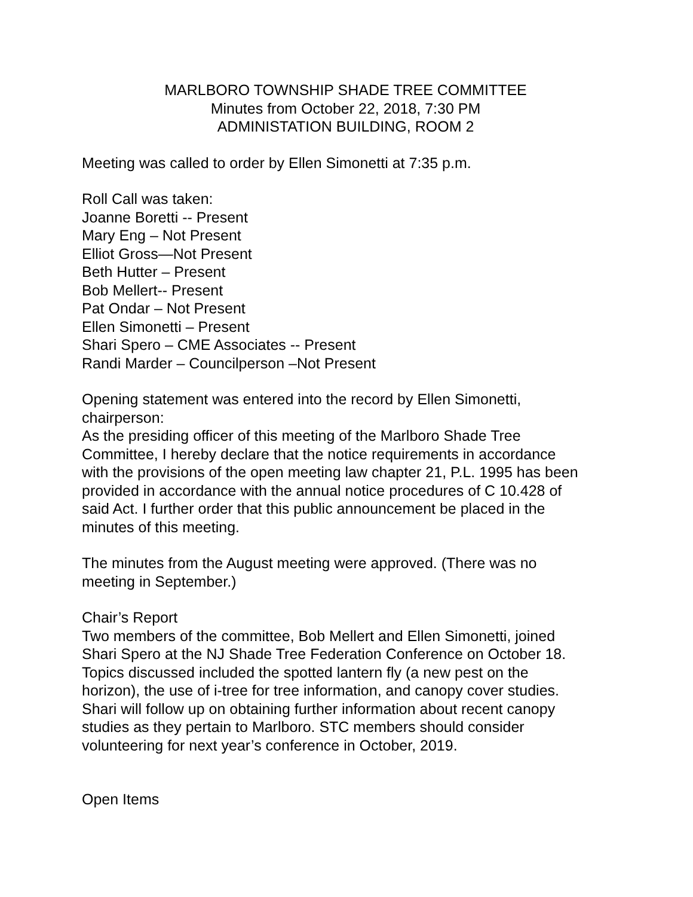MARLBORO TOWNSHIP SHADE TREE COMMITTEE
Minutes from October 22, 2018, 7:30 PM
ADMINISTATION BUILDING, ROOM 2
Meeting was called to order by Ellen Simonetti at 7:35 p.m.
Roll Call was taken:
Joanne Boretti -- Present
Mary Eng – Not Present
Elliot Gross—Not Present
Beth Hutter – Present
Bob Mellert-- Present
Pat Ondar – Not Present
Ellen Simonetti – Present
Shari Spero – CME Associates -- Present
Randi Marder – Councilperson –Not Present
Opening statement was entered into the record by Ellen Simonetti,
chairperson:
As the presiding officer of this meeting of the Marlboro Shade Tree
Committee, I hereby declare that the notice requirements in accordance
with the provisions of the open meeting law chapter 21, P.L. 1995 has been
provided in accordance with the annual notice procedures of C 10.428 of
said Act. I further order that this public announcement be placed in the
minutes of this meeting.
The minutes from the August meeting were approved. (There was no
meeting in September.)
Chair’s Report
Two members of the committee, Bob Mellert and Ellen Simonetti, joined
Shari Spero at the NJ Shade Tree Federation Conference on October 18.
Topics discussed included the spotted lantern fly (a new pest on the
horizon), the use of i-tree for tree information, and canopy cover studies.
Shari will follow up on obtaining further information about recent canopy
studies as they pertain to Marlboro. STC members should consider
volunteering for next year’s conference in October, 2019.
Open Items